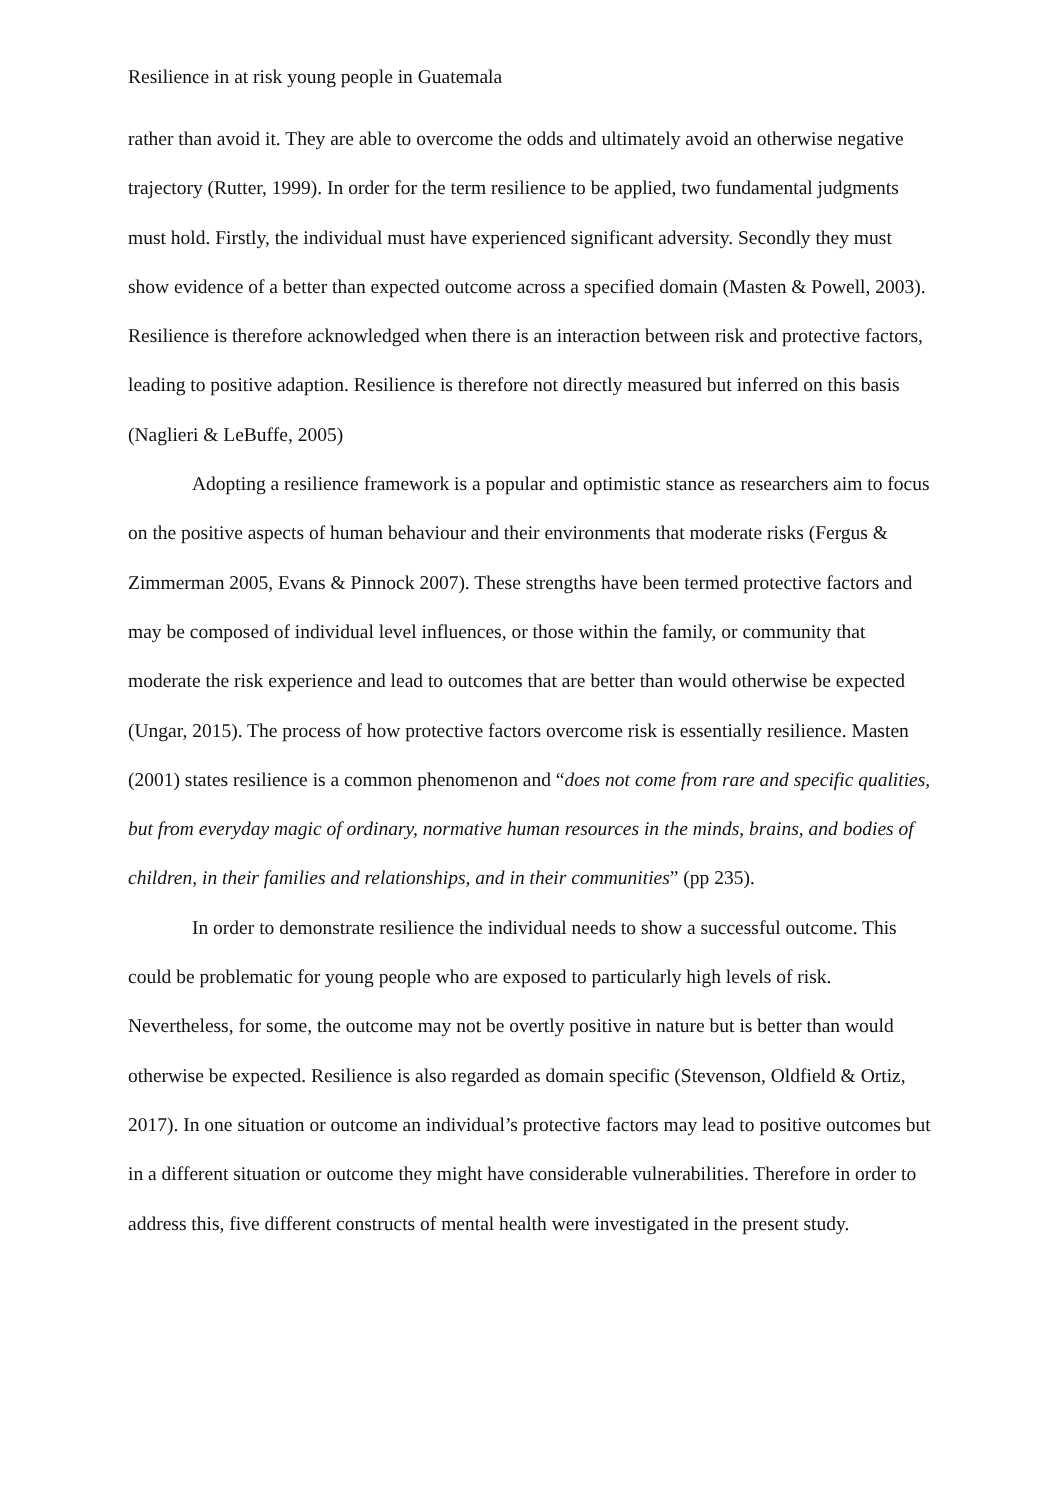Resilience in at risk young people in Guatemala
rather than avoid it. They are able to overcome the odds and ultimately avoid an otherwise negative trajectory (Rutter, 1999). In order for the term resilience to be applied, two fundamental judgments must hold. Firstly, the individual must have experienced significant adversity. Secondly they must show evidence of a better than expected outcome across a specified domain (Masten & Powell, 2003). Resilience is therefore acknowledged when there is an interaction between risk and protective factors, leading to positive adaption. Resilience is therefore not directly measured but inferred on this basis (Naglieri & LeBuffe, 2005)
Adopting a resilience framework is a popular and optimistic stance as researchers aim to focus on the positive aspects of human behaviour and their environments that moderate risks (Fergus & Zimmerman 2005, Evans & Pinnock 2007). These strengths have been termed protective factors and may be composed of individual level influences, or those within the family, or community that moderate the risk experience and lead to outcomes that are better than would otherwise be expected (Ungar, 2015). The process of how protective factors overcome risk is essentially resilience. Masten (2001) states resilience is a common phenomenon and “does not come from rare and specific qualities, but from everyday magic of ordinary, normative human resources in the minds, brains, and bodies of children, in their families and relationships, and in their communities” (pp 235).
In order to demonstrate resilience the individual needs to show a successful outcome. This could be problematic for young people who are exposed to particularly high levels of risk. Nevertheless, for some, the outcome may not be overtly positive in nature but is better than would otherwise be expected. Resilience is also regarded as domain specific (Stevenson, Oldfield & Ortiz, 2017). In one situation or outcome an individual’s protective factors may lead to positive outcomes but in a different situation or outcome they might have considerable vulnerabilities. Therefore in order to address this, five different constructs of mental health were investigated in the present study.